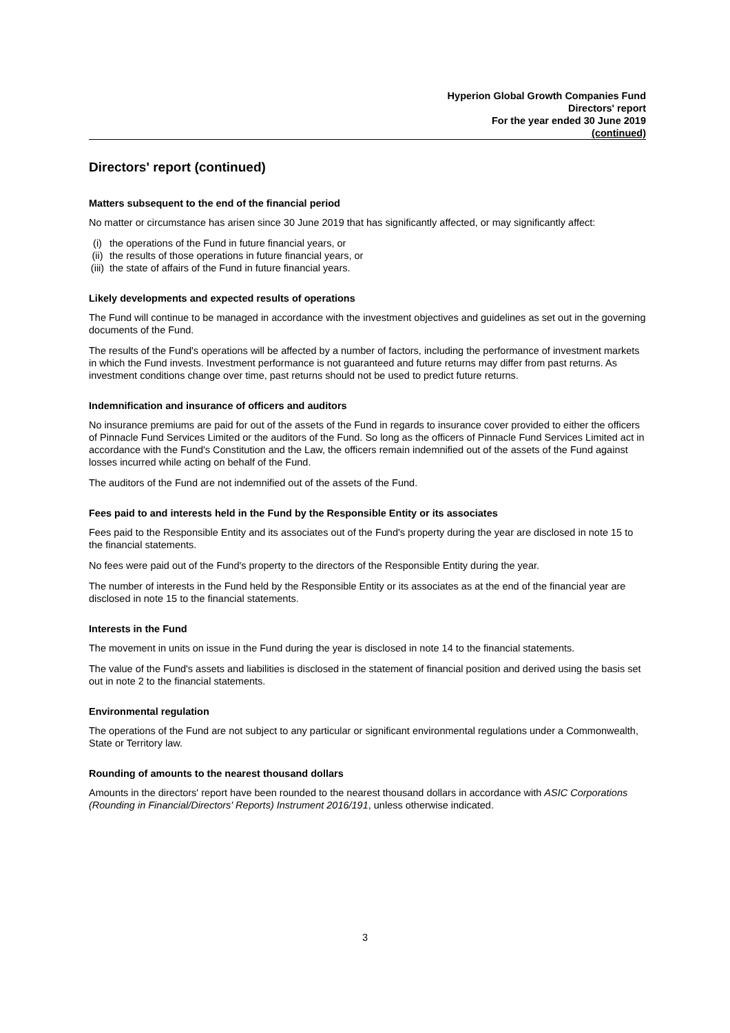Hyperion Global Growth Companies Fund
Directors' report
For the year ended 30 June 2019
(continued)
Directors' report (continued)
Matters subsequent to the end of the financial period
No matter or circumstance has arisen since 30 June 2019 that has significantly affected, or may significantly affect:
(i) the operations of the Fund in future financial years, or
(ii) the results of those operations in future financial years, or
(iii) the state of affairs of the Fund in future financial years.
Likely developments and expected results of operations
The Fund will continue to be managed in accordance with the investment objectives and guidelines as set out in the governing documents of the Fund.
The results of the Fund's operations will be affected by a number of factors, including the performance of investment markets in which the Fund invests. Investment performance is not guaranteed and future returns may differ from past returns. As investment conditions change over time, past returns should not be used to predict future returns.
Indemnification and insurance of officers and auditors
No insurance premiums are paid for out of the assets of the Fund in regards to insurance cover provided to either the officers of Pinnacle Fund Services Limited or the auditors of the Fund. So long as the officers of Pinnacle Fund Services Limited act in accordance with the Fund's Constitution and the Law, the officers remain indemnified out of the assets of the Fund against losses incurred while acting on behalf of the Fund.
The auditors of the Fund are not indemnified out of the assets of the Fund.
Fees paid to and interests held in the Fund by the Responsible Entity or its associates
Fees paid to the Responsible Entity and its associates out of the Fund's property during the year are disclosed in note 15 to the financial statements.
No fees were paid out of the Fund's property to the directors of the Responsible Entity during the year.
The number of interests in the Fund held by the Responsible Entity or its associates as at the end of the financial year are disclosed in note 15 to the financial statements.
Interests in the Fund
The movement in units on issue in the Fund during the year is disclosed in note 14 to the financial statements.
The value of the Fund's assets and liabilities is disclosed in the statement of financial position and derived using the basis set out in note 2 to the financial statements.
Environmental regulation
The operations of the Fund are not subject to any particular or significant environmental regulations under a Commonwealth, State or Territory law.
Rounding of amounts to the nearest thousand dollars
Amounts in the directors' report have been rounded to the nearest thousand dollars in accordance with ASIC Corporations (Rounding in Financial/Directors' Reports) Instrument 2016/191, unless otherwise indicated.
3